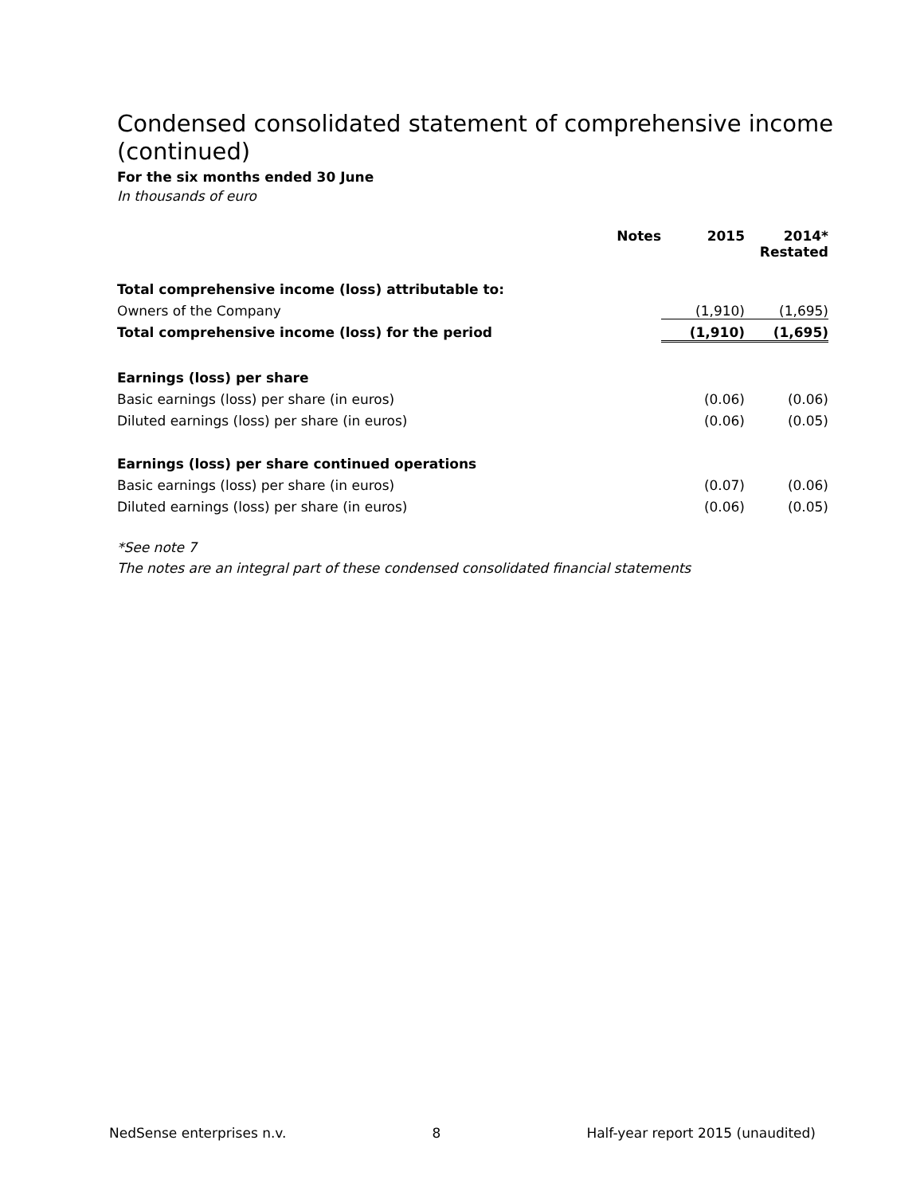Condensed consolidated statement of comprehensive income (continued)
For the six months ended 30 June
In thousands of euro
| | Notes | 2015 | 2014* Restated |
| Total comprehensive income (loss) attributable to: | | | |
| Owners of the Company | | (1,910) | (1,695) |
| Total comprehensive income (loss) for the period | | (1,910) | (1,695) |
| Earnings (loss) per share | | | |
| Basic earnings (loss) per share (in euros) | | (0.06) | (0.06) |
| Diluted earnings (loss) per share (in euros) | | (0.06) | (0.05) |
| Earnings (loss) per share continued operations | | | |
| Basic earnings (loss) per share (in euros) | | (0.07) | (0.06) |
| Diluted earnings (loss) per share (in euros) | | (0.06) | (0.05) |
*See note 7
The notes are an integral part of these condensed consolidated financial statements
NedSense enterprises n.v. 8 Half-year report 2015 (unaudited)